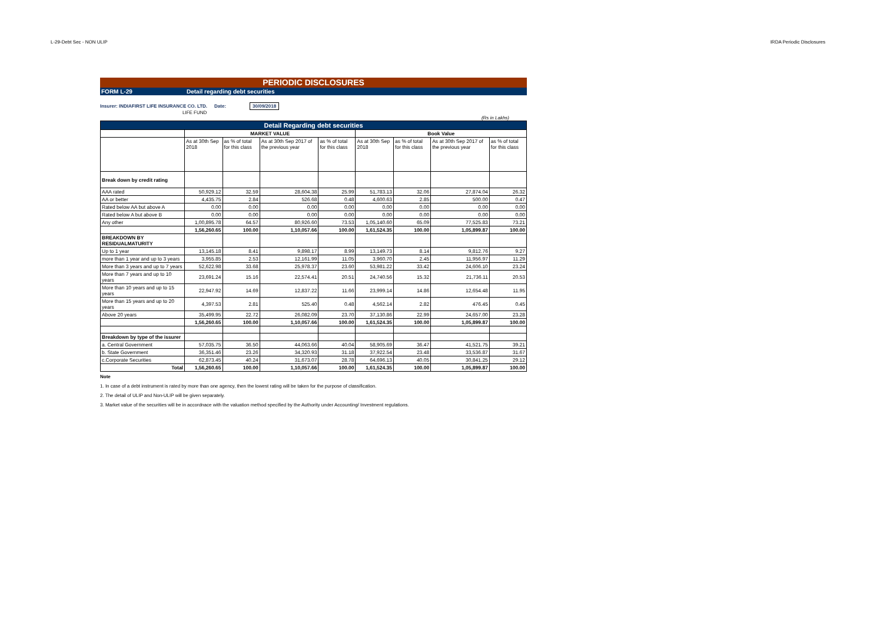L-29-Debt Sec - NON ULIP IRDA Periodic Disclosures
PERIODIC DISCLOSURES
FORM L-29 Detail regarding debt securities
Insurer: INDIAFIRST LIFE INSURANCE CO. LTD. Date: 30/09/2018
LIFE FUND
(Rs in Lakhs)
| Detail Regarding debt securities | | | | | | | | |
| | MARKET VALUE | | | | Book Value | | | |
| | As at 30th Sep 2018 | as % of total for this class | As at 30th Sep 2017 of the previous year | as % of total for this class | As at 30th Sep 2018 | as % of total for this class | As at 30th Sep 2017 of the previous year | as % of total for this class |
| Break down by credit rating | | | | | | | | |
| AAA rated | 50,929.12 | 32.59 | 28,604.38 | 25.99 | 51,783.13 | 32.06 | 27,874.04 | 26.32 |
| AA or better | 4,435.75 | 2.84 | 526.68 | 0.48 | 4,600.63 | 2.85 | 500.00 | 0.47 |
| Rated below AA but above A | 0.00 | 0.00 | 0.00 | 0.00 | 0.00 | 0.00 | 0.00 | 0.00 |
| Rated below A but above B | 0.00 | 0.00 | 0.00 | 0.00 | 0.00 | 0.00 | 0.00 | 0.00 |
| Any other | 1,00,895.78 | 64.57 | 80,926.60 | 73.53 | 1,05,140.60 | 65.09 | 77,525.83 | 73.21 |
| | 1,56,260.65 | 100.00 | 1,10,057.66 | 100.00 | 1,61,524.35 | 100.00 | 1,05,899.87 | 100.00 |
| BREAKDOWN BY RESIDUALMATURITY | | | | | | | | |
| Up to 1 year | 13,145.18 | 8.41 | 9,898.17 | 8.99 | 13,149.73 | 8.14 | 9,812.76 | 9.27 |
| more than 1 year and up to 3 years | 3,955.85 | 2.53 | 12,161.99 | 11.05 | 3,960.70 | 2.45 | 11,956.97 | 11.29 |
| More than 3 years and up to 7 years | 52,622.98 | 33.68 | 25,978.37 | 23.60 | 53,981.22 | 33.42 | 24,606.10 | 23.24 |
| More than 7 years and up to 10 years | 23,691.24 | 15.16 | 22,574.41 | 20.51 | 24,740.56 | 15.32 | 21,736.11 | 20.53 |
| More than 10 years and up to 15 years | 22,947.92 | 14.69 | 12,837.22 | 11.66 | 23,999.14 | 14.86 | 12,654.48 | 11.95 |
| More than 15 years and up to 20 years | 4,397.53 | 2.81 | 525.40 | 0.48 | 4,562.14 | 2.82 | 476.45 | 0.45 |
| Above 20 years | 35,499.95 | 22.72 | 26,082.09 | 23.70 | 37,130.86 | 22.99 | 24,657.00 | 23.28 |
| | 1,56,260.65 | 100.00 | 1,10,057.66 | 100.00 | 1,61,524.35 | 100.00 | 1,05,899.87 | 100.00 |
| Breakdown by type of the issurer | | | | | | | | |
| a. Central Government | 57,035.75 | 36.50 | 44,063.66 | 40.04 | 58,905.69 | 36.47 | 41,521.75 | 39.21 |
| b. State Government | 36,351.46 | 23.26 | 34,320.93 | 31.18 | 37,922.54 | 23.48 | 33,536.87 | 31.67 |
| c.Corporate Securities | 62,873.45 | 40.24 | 31,673.07 | 28.78 | 64,696.13 | 40.05 | 30,841.25 | 29.12 |
| Total | 1,56,260.65 | 100.00 | 1,10,057.66 | 100.00 | 1,61,524.35 | 100.00 | 1,05,899.87 | 100.00 |
Note
1. In case of a debt instrument is rated by more than one agency, then the lowest rating will be taken for the purpose of classification.
2. The detail of ULIP and Non-ULIP will be given separately.
3. Market value of the securities will be in accordnace with the valuation method specified by the Authority under Accounting/ Investment regulations.